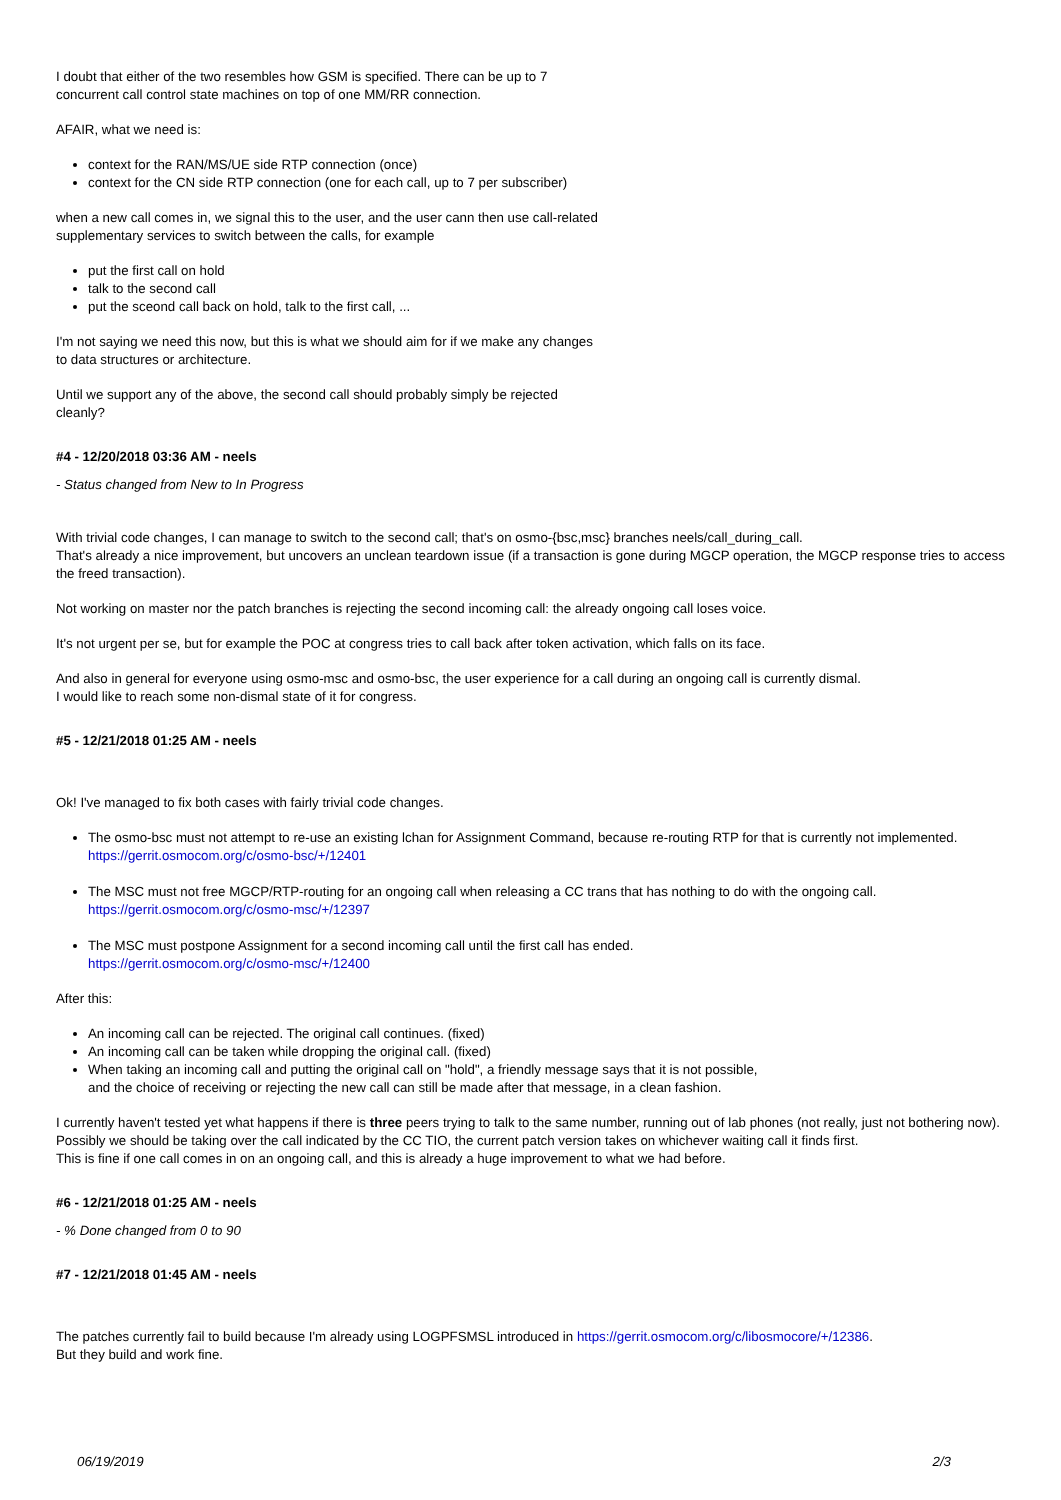I doubt that either of the two resembles how GSM is specified. There can be up to 7
concurrent call control state machines on top of one MM/RR connection.
AFAIR, what we need is:
context for the RAN/MS/UE side RTP connection (once)
context for the CN side RTP connection (one for each call, up to 7 per subscriber)
when a new call comes in, we signal this to the user, and the user cann then use call-related
supplementary services to switch between the calls, for example
put the first call on hold
talk to the second call
put the sceond call back on hold, talk to the first call, ...
I'm not saying we need this now, but this is what we should aim for if we make any changes
to data structures or architecture.
Until we support any of the above, the second call should probably simply be rejected
cleanly?
#4 - 12/20/2018 03:36 AM - neels
- Status changed from New to In Progress
With trivial code changes, I can manage to switch to the second call; that's on osmo-{bsc,msc} branches neels/call_during_call.
That's already a nice improvement, but uncovers an unclean teardown issue (if a transaction is gone during MGCP operation, the MGCP response tries to access the freed transaction).
Not working on master nor the patch branches is rejecting the second incoming call: the already ongoing call loses voice.
It's not urgent per se, but for example the POC at congress tries to call back after token activation, which falls on its face.
And also in general for everyone using osmo-msc and osmo-bsc, the user experience for a call during an ongoing call is currently dismal.
I would like to reach some non-dismal state of it for congress.
#5 - 12/21/2018 01:25 AM - neels
Ok! I've managed to fix both cases with fairly trivial code changes.
The osmo-bsc must not attempt to re-use an existing lchan for Assignment Command, because re-routing RTP for that is currently not implemented.
https://gerrit.osmocom.org/c/osmo-bsc/+/12401
The MSC must not free MGCP/RTP-routing for an ongoing call when releasing a CC trans that has nothing to do with the ongoing call.
https://gerrit.osmocom.org/c/osmo-msc/+/12397
The MSC must postpone Assignment for a second incoming call until the first call has ended.
https://gerrit.osmocom.org/c/osmo-msc/+/12400
After this:
An incoming call can be rejected. The original call continues. (fixed)
An incoming call can be taken while dropping the original call. (fixed)
When taking an incoming call and putting the original call on "hold", a friendly message says that it is not possible,
and the choice of receiving or rejecting the new call can still be made after that message, in a clean fashion.
I currently haven't tested yet what happens if there is three peers trying to talk to the same number, running out of lab phones (not really, just not bothering now).
Possibly we should be taking over the call indicated by the CC TIO, the current patch version takes on whichever waiting call it finds first.
This is fine if one call comes in on an ongoing call, and this is already a huge improvement to what we had before.
#6 - 12/21/2018 01:25 AM - neels
- % Done changed from 0 to 90
#7 - 12/21/2018 01:45 AM - neels
The patches currently fail to build because I'm already using LOGPFSMSL introduced in https://gerrit.osmocom.org/c/libosmocore/+/12386.
But they build and work fine.
06/19/2019 2/3